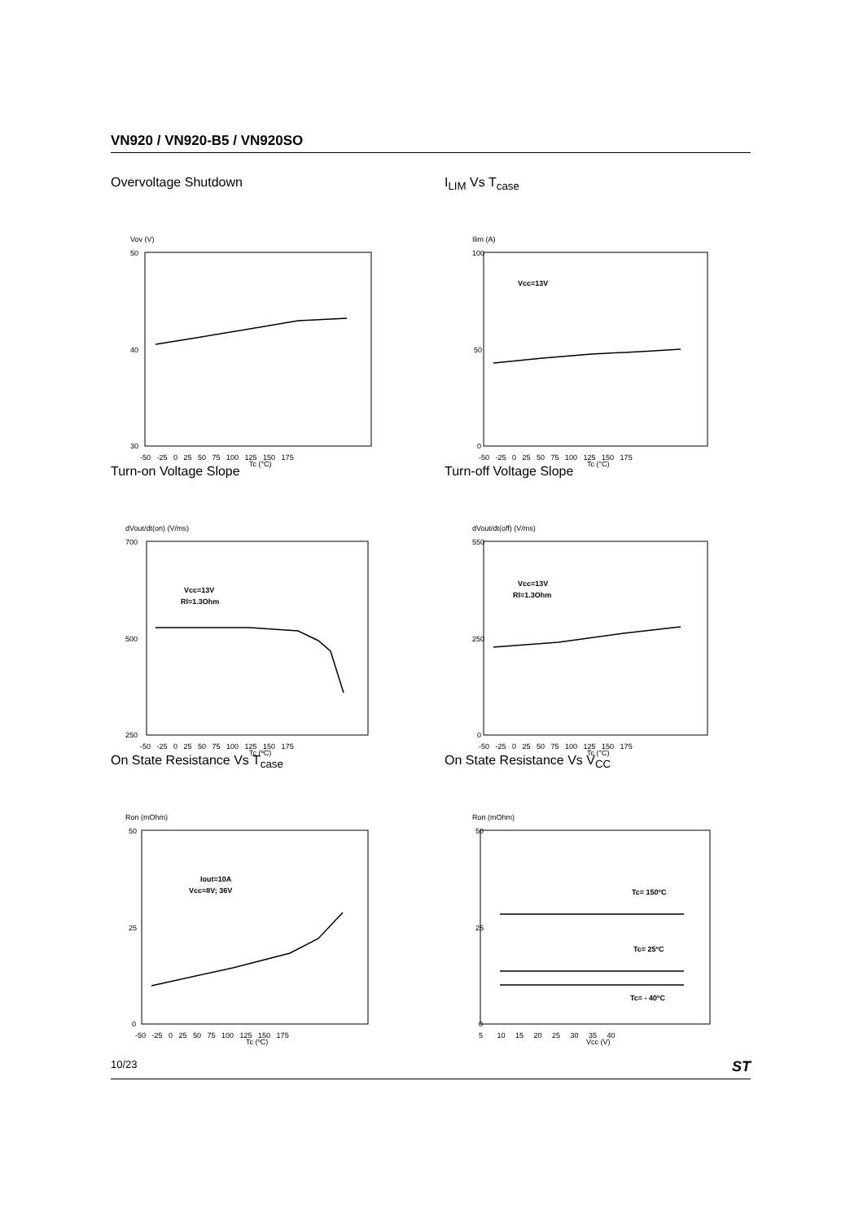VN920 / VN920-B5 / VN920SO
Overvoltage Shutdown
Vov (V)
50
30
40
-50 -25 0 25 50 75 100 125 150 175
Tc (°C)
I<sub>LIM</sub> Vs T<sub>case</sub>
Ilim (A)
100
0
50
Vcc=13V
-50 -25 0 25 50 75 100 125 150 175
Tc (°C)
Turn-on Voltage Slope
dVout/dt(on) (V/ms)
700
250
500
Vcc=13V
Rl=1.3Ohm
-50 -25 0 25 50 75 100 125 150 175
Tc (ºC)
Turn-off Voltage Slope
dVout/dt(off) (V/ms)
550
0
250
Vcc=13V
Rl=1.3Ohm
-50 -25 0 25 50 75 100 125 150 175
Tc (°C)
On State Resistance Vs T<sub>case</sub>
Ron (mOhm)
50
0
25
Iout=10A
Vcc=8V; 36V
-50 -25 0 25 50 75 100 125 150 175
Tc (ºC)
On State Resistance Vs V<sub>CC</sub>
Ron (mOhm)
50
0
25
Tc= 150ºC
Tc= 25ºC
Tc= - 40ºC
5 10 15 20 25 30 35 40
Vcc (V)
10/23 ST